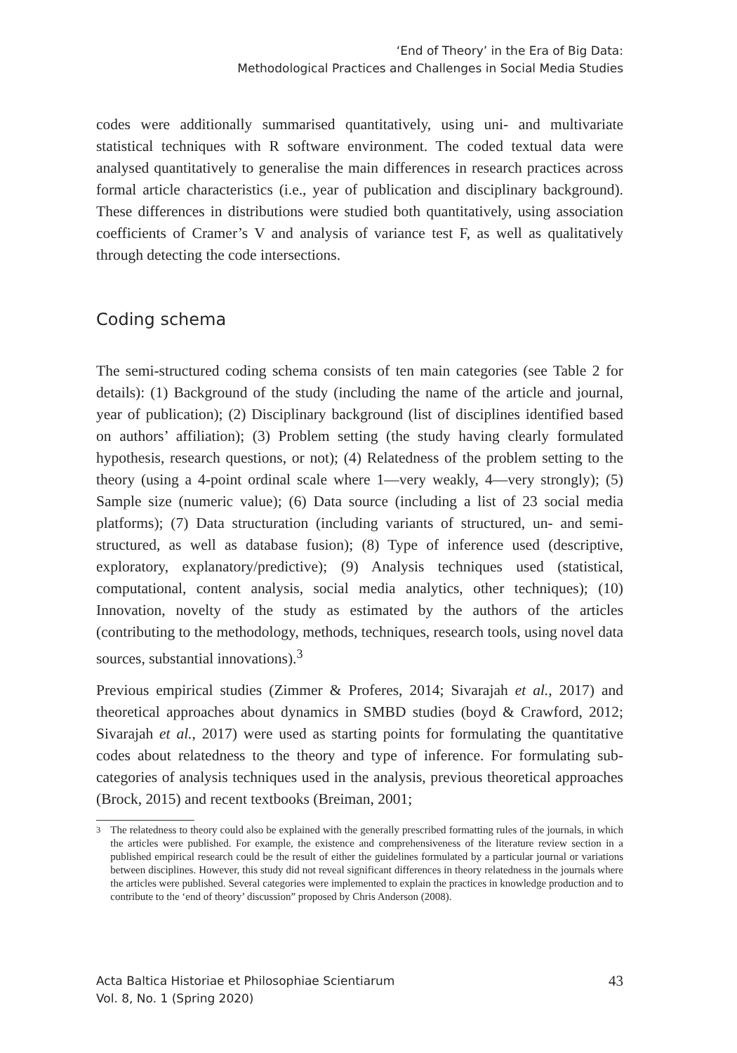‘End of Theory’ in the Era of Big Data:
Methodological Practices and Challenges in Social Media Studies
codes were additionally summarised quantitatively, using uni- and multivariate statistical techniques with R software environment. The coded textual data were analysed quantitatively to generalise the main differences in research practices across formal article characteristics (i.e., year of publication and disciplinary background). These differences in distributions were studied both quantitatively, using association coefficients of Cramer’s V and analysis of variance test F, as well as qualitatively through detecting the code intersections.
Coding schema
The semi-structured coding schema consists of ten main categories (see Table 2 for details): (1) Background of the study (including the name of the article and journal, year of publication); (2) Disciplinary background (list of disciplines identified based on authors’ affiliation); (3) Problem setting (the study having clearly formulated hypothesis, research questions, or not); (4) Relatedness of the problem setting to the theory (using a 4-point ordinal scale where 1—very weakly, 4—very strongly); (5) Sample size (numeric value); (6) Data source (including a list of 23 social media platforms); (7) Data structuration (including variants of structured, un- and semi-structured, as well as database fusion); (8) Type of inference used (descriptive, exploratory, explanatory/predictive); (9) Analysis techniques used (statistical, computational, content analysis, social media analytics, other techniques); (10) Innovation, novelty of the study as estimated by the authors of the articles (contributing to the methodology, methods, techniques, research tools, using novel data sources, substantial innovations).<sup>3</sup>
Previous empirical studies (Zimmer & Proferes, 2014; Sivarajah et al., 2017) and theoretical approaches about dynamics in SMBD studies (boyd & Crawford, 2012; Sivarajah et al., 2017) were used as starting points for formulating the quantitative codes about relatedness to the theory and type of inference. For formulating sub-categories of analysis techniques used in the analysis, previous theoretical approaches (Brock, 2015) and recent textbooks (Breiman, 2001;
<sup>3</sup> The relatedness to theory could also be explained with the generally prescribed formatting rules of the journals, in which the articles were published. For example, the existence and comprehensiveness of the literature review section in a published empirical research could be the result of either the guidelines formulated by a particular journal or variations between disciplines. However, this study did not reveal significant differences in theory relatedness in the journals where the articles were published. Several categories were implemented to explain the practices in knowledge production and to contribute to the ‘end of theory’ discussion” proposed by Chris Anderson (2008).
Acta Baltica Historiae et Philosophiae Scientiarum
Vol. 8, No. 1 (Spring 2020)
43